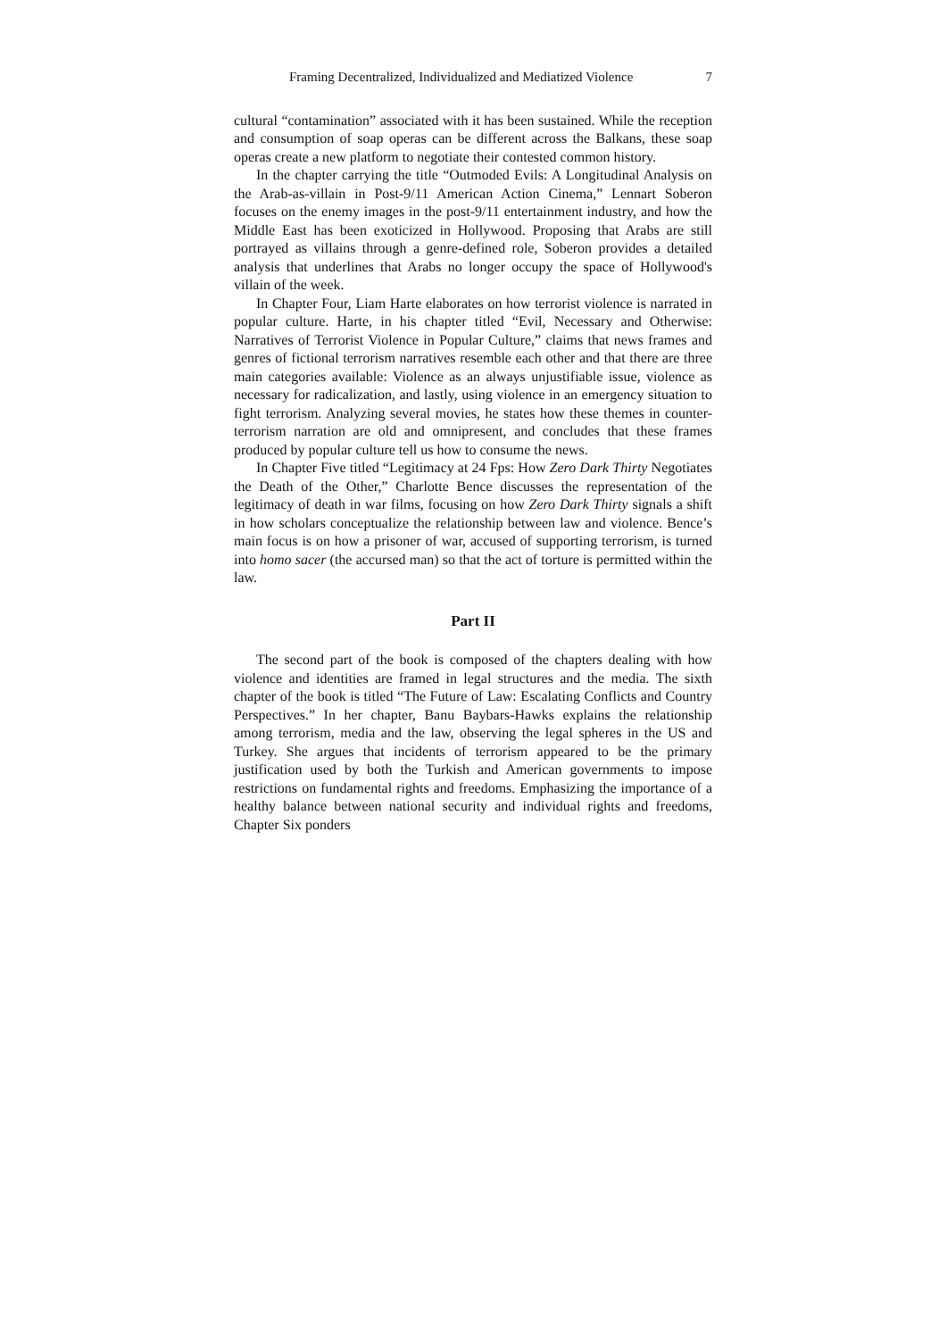Framing Decentralized, Individualized and Mediatized Violence 7
cultural “contamination” associated with it has been sustained. While the reception and consumption of soap operas can be different across the Balkans, these soap operas create a new platform to negotiate their contested common history.
In the chapter carrying the title “Outmoded Evils: A Longitudinal Analysis on the Arab-as-villain in Post-9/11 American Action Cinema,” Lennart Soberon focuses on the enemy images in the post-9/11 entertainment industry, and how the Middle East has been exoticized in Hollywood. Proposing that Arabs are still portrayed as villains through a genre-defined role, Soberon provides a detailed analysis that underlines that Arabs no longer occupy the space of Hollywood's villain of the week.
In Chapter Four, Liam Harte elaborates on how terrorist violence is narrated in popular culture. Harte, in his chapter titled “Evil, Necessary and Otherwise: Narratives of Terrorist Violence in Popular Culture,” claims that news frames and genres of fictional terrorism narratives resemble each other and that there are three main categories available: Violence as an always unjustifiable issue, violence as necessary for radicalization, and lastly, using violence in an emergency situation to fight terrorism. Analyzing several movies, he states how these themes in counter-terrorism narration are old and omnipresent, and concludes that these frames produced by popular culture tell us how to consume the news.
In Chapter Five titled “Legitimacy at 24 Fps: How Zero Dark Thirty Negotiates the Death of the Other,” Charlotte Bence discusses the representation of the legitimacy of death in war films, focusing on how Zero Dark Thirty signals a shift in how scholars conceptualize the relationship between law and violence. Bence’s main focus is on how a prisoner of war, accused of supporting terrorism, is turned into homo sacer (the accursed man) so that the act of torture is permitted within the law.
Part II
The second part of the book is composed of the chapters dealing with how violence and identities are framed in legal structures and the media. The sixth chapter of the book is titled “The Future of Law: Escalating Conflicts and Country Perspectives.” In her chapter, Banu Baybars-Hawks explains the relationship among terrorism, media and the law, observing the legal spheres in the US and Turkey. She argues that incidents of terrorism appeared to be the primary justification used by both the Turkish and American governments to impose restrictions on fundamental rights and freedoms. Emphasizing the importance of a healthy balance between national security and individual rights and freedoms, Chapter Six ponders